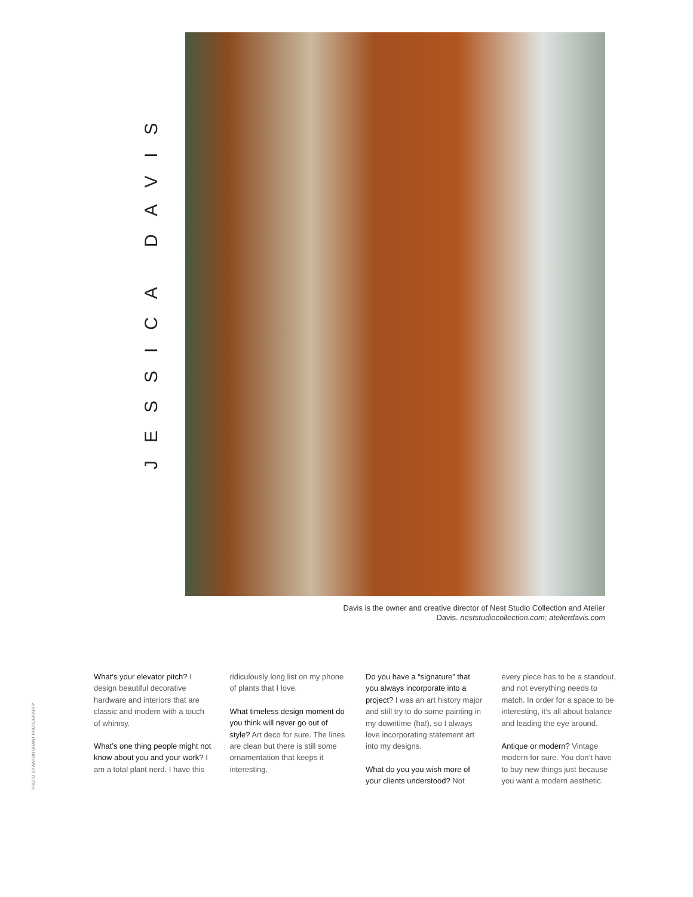JESSICA DAVIS
Davis is the owner and creative director of Nest Studio Collection and Atelier Davis. neststudiocollection.com; atelierdavis.com
PHOTO BY AARON GRANT PHOTOGRAPHY
What’s your elevator pitch? I design beautiful decorative hardware and interiors that are classic and modern with a touch of whimsy.
What’s one thing people might not know about you and your work? I am a total plant nerd. I have this ridiculously long list on my phone of plants that I love.
What timeless design moment do you think will never go out of style? Art deco for sure. The lines are clean but there is still some ornamentation that keeps it interesting.
Do you have a “signature” that you always incorporate into a project? I was an art history major and still try to do some painting in my downtime (ha!), so I always love incorporating statement art into my designs.
What do you you wish more of your clients understood? Not every piece has to be a standout, and not everything needs to match. In order for a space to be interesting, it’s all about balance and leading the eye around.
Antique or modern? Vintage modern for sure. You don’t have to buy new things just because you want a modern aesthetic.